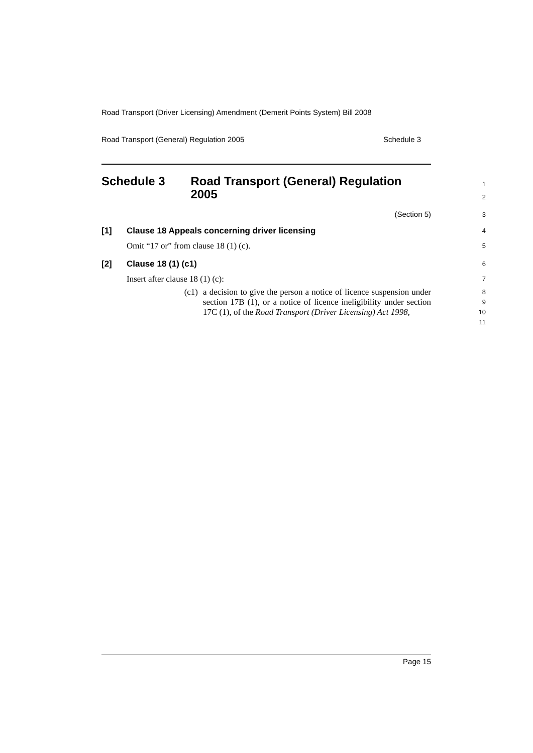Road Transport (Driver Licensing) Amendment (Demerit Points System) Bill 2008
Road Transport (General) Regulation 2005 Schedule 3
Schedule 3 Road Transport (General) Regulation 2005
1
2
(Section 5)
3
[1] Clause 18 Appeals concerning driver licensing
4
Omit “17 or” from clause 18 (1) (c).
5
[2] Clause 18 (1) (c1)
6
Insert after clause 18 (1) (c):
7
(c1) a decision to give the person a notice of licence suspension under section 17B (1), or a notice of licence ineligibility under section 17C (1), of the Road Transport (Driver Licensing) Act 1998,
8
9
10
11
Page 15